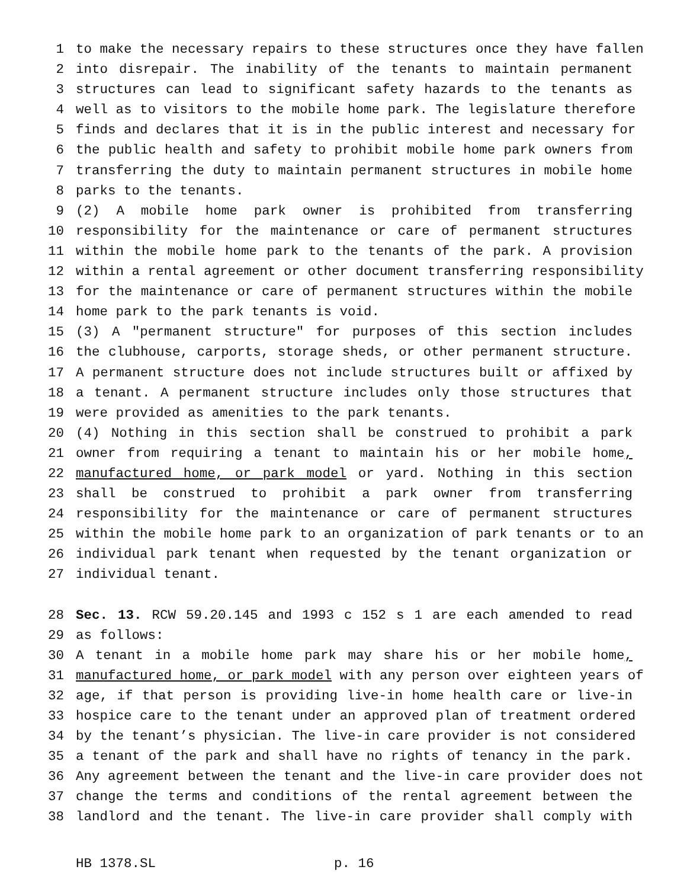1 to make the necessary repairs to these structures once they have fallen
2 into disrepair. The inability of the tenants to maintain permanent
3 structures can lead to significant safety hazards to the tenants as
4 well as to visitors to the mobile home park. The legislature therefore
5 finds and declares that it is in the public interest and necessary for
6 the public health and safety to prohibit mobile home park owners from
7 transferring the duty to maintain permanent structures in mobile home
8 parks to the tenants.
9 (2) A mobile home park owner is prohibited from transferring
10 responsibility for the maintenance or care of permanent structures
11 within the mobile home park to the tenants of the park. A provision
12 within a rental agreement or other document transferring responsibility
13 for the maintenance or care of permanent structures within the mobile
14 home park to the park tenants is void.
15 (3) A "permanent structure" for purposes of this section includes
16 the clubhouse, carports, storage sheds, or other permanent structure.
17 A permanent structure does not include structures built or affixed by
18 a tenant. A permanent structure includes only those structures that
19 were provided as amenities to the park tenants.
20 (4) Nothing in this section shall be construed to prohibit a park
21 owner from requiring a tenant to maintain his or her mobile home,
22 manufactured home, or park model or yard. Nothing in this section
23 shall be construed to prohibit a park owner from transferring
24 responsibility for the maintenance or care of permanent structures
25 within the mobile home park to an organization of park tenants or to an
26 individual park tenant when requested by the tenant organization or
27 individual tenant.
28 Sec. 13. RCW 59.20.145 and 1993 c 152 s 1 are each amended to read
29 as follows:
30 A tenant in a mobile home park may share his or her mobile home,
31 manufactured home, or park model with any person over eighteen years of
32 age, if that person is providing live-in home health care or live-in
33 hospice care to the tenant under an approved plan of treatment ordered
34 by the tenant’s physician. The live-in care provider is not considered
35 a tenant of the park and shall have no rights of tenancy in the park.
36 Any agreement between the tenant and the live-in care provider does not
37 change the terms and conditions of the rental agreement between the
38 landlord and the tenant. The live-in care provider shall comply with
HB 1378.SL p. 16